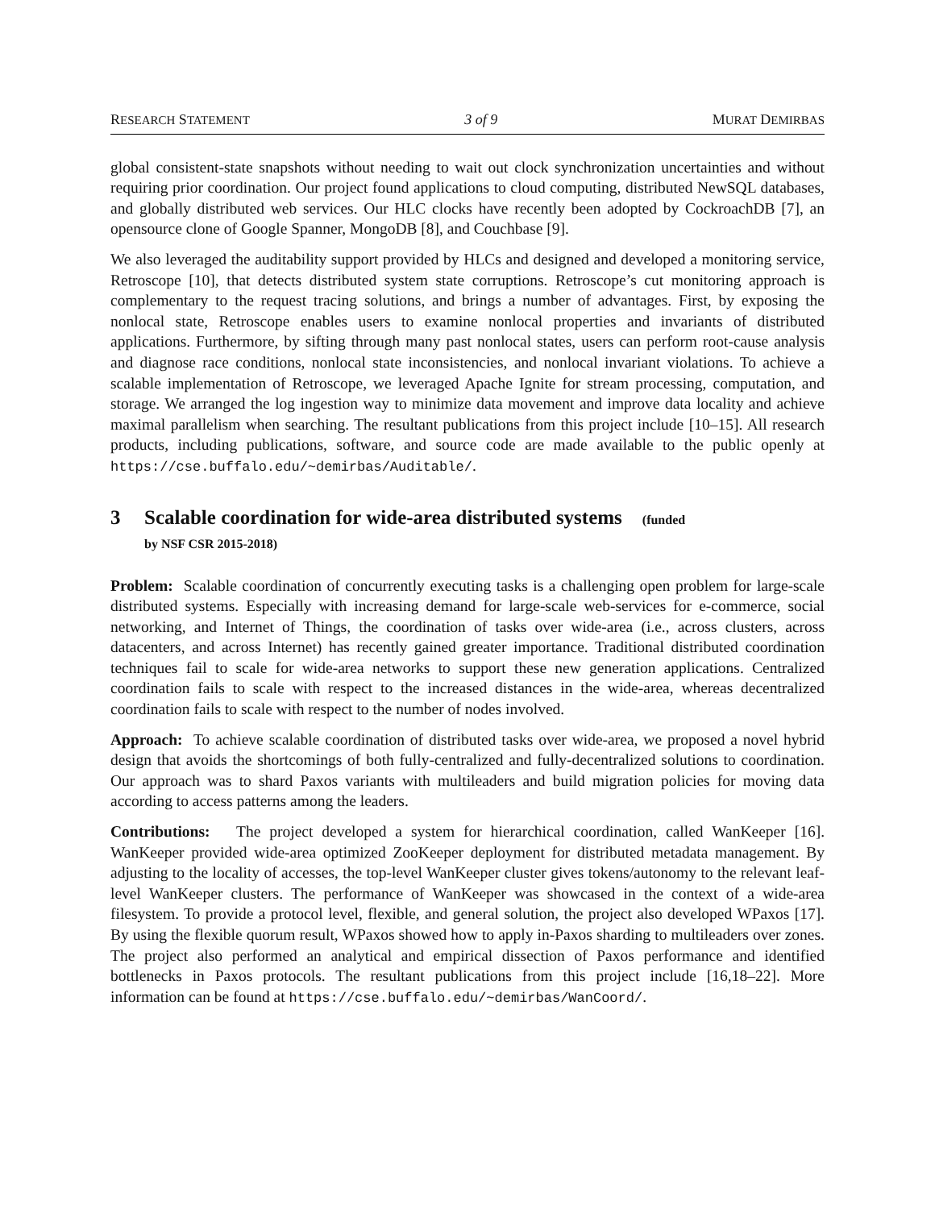RESEARCH STATEMENT 3 of 9 MURAT DEMIRBAS
global consistent-state snapshots without needing to wait out clock synchronization uncertainties and without requiring prior coordination. Our project found applications to cloud computing, distributed NewSQL databases, and globally distributed web services. Our HLC clocks have recently been adopted by CockroachDB [7], an opensource clone of Google Spanner, MongoDB [8], and Couchbase [9].
We also leveraged the auditability support provided by HLCs and designed and developed a monitoring service, Retroscope [10], that detects distributed system state corruptions. Retroscope’s cut monitoring approach is complementary to the request tracing solutions, and brings a number of advantages. First, by exposing the nonlocal state, Retroscope enables users to examine nonlocal properties and invariants of distributed applications. Furthermore, by sifting through many past nonlocal states, users can perform root-cause analysis and diagnose race conditions, nonlocal state inconsistencies, and nonlocal invariant violations. To achieve a scalable implementation of Retroscope, we leveraged Apache Ignite for stream processing, computation, and storage. We arranged the log ingestion way to minimize data movement and improve data locality and achieve maximal parallelism when searching. The resultant publications from this project include [10–15]. All research products, including publications, software, and source code are made available to the public openly at https://cse.buffalo.edu/~demirbas/Auditable/.
3 Scalable coordination for wide-area distributed systems (funded
by NSF CSR 2015-2018)
Problem: Scalable coordination of concurrently executing tasks is a challenging open problem for large-scale distributed systems. Especially with increasing demand for large-scale web-services for e-commerce, social networking, and Internet of Things, the coordination of tasks over wide-area (i.e., across clusters, across datacenters, and across Internet) has recently gained greater importance. Traditional distributed coordination techniques fail to scale for wide-area networks to support these new generation applications. Centralized coordination fails to scale with respect to the increased distances in the wide-area, whereas decentralized coordination fails to scale with respect to the number of nodes involved.
Approach: To achieve scalable coordination of distributed tasks over wide-area, we proposed a novel hybrid design that avoids the shortcomings of both fully-centralized and fully-decentralized solutions to coordination. Our approach was to shard Paxos variants with multileaders and build migration policies for moving data according to access patterns among the leaders.
Contributions: The project developed a system for hierarchical coordination, called WanKeeper [16]. WanKeeper provided wide-area optimized ZooKeeper deployment for distributed metadata management. By adjusting to the locality of accesses, the top-level WanKeeper cluster gives tokens/autonomy to the relevant leaf-level WanKeeper clusters. The performance of WanKeeper was showcased in the context of a wide-area filesystem. To provide a protocol level, flexible, and general solution, the project also developed WPaxos [17]. By using the flexible quorum result, WPaxos showed how to apply in-Paxos sharding to multileaders over zones. The project also performed an analytical and empirical dissection of Paxos performance and identified bottlenecks in Paxos protocols. The resultant publications from this project include [16,18–22]. More information can be found at https://cse.buffalo.edu/~demirbas/WanCoord/.